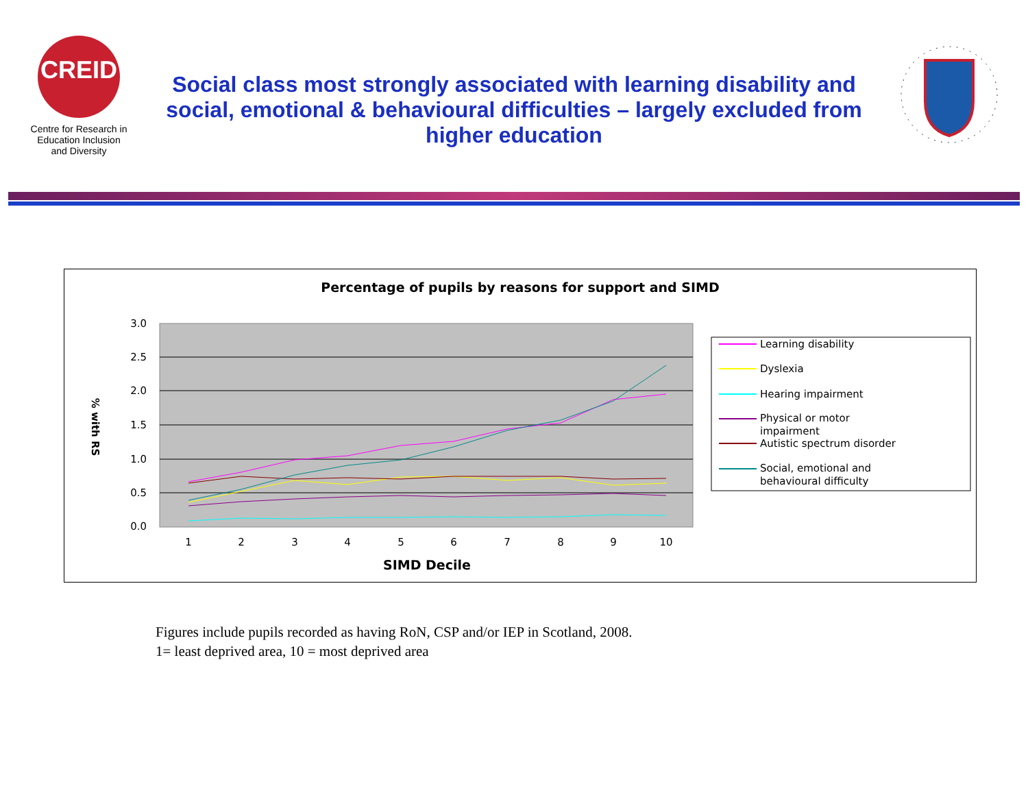CREID
Centre for Research in
Education Inclusion
and Diversity
Social class most strongly associated with learning disability and social, emotional & behavioural difficulties – largely excluded from higher education
Percentage of pupils by reasons for support and SIMD
3.0
2.5
2.0
1.5
1.0
0.5
0.0
1
2
3
4
5
6
7
8
9
10
SIMD Decile
% with RS
Learning disability
Dyslexia
Hearing impairment
Physical or motor
impairment
Autistic spectrum disorder
Social, emotional and
behavioural difficulty
Figures include pupils recorded as having RoN, CSP and/or IEP in Scotland, 2008.
1= least deprived area, 10 = most deprived area